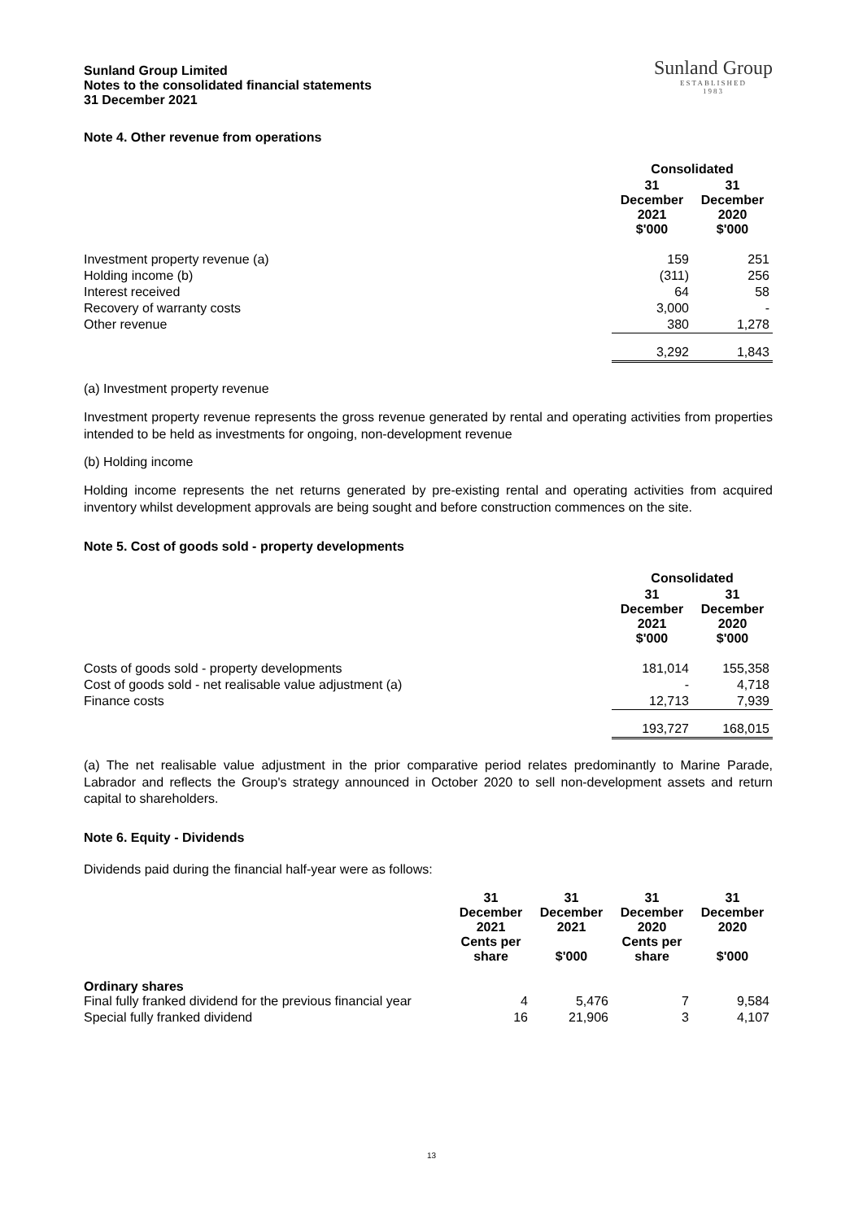Sunland Group Limited
Notes to the consolidated financial statements
31 December 2021
Sunland Group
ESTABLISHED
1983
Note 4. Other revenue from operations
| | Consolidated | |
| --- | --- | --- |
| | 31 December 2021 $'000 | 31 December 2020 $'000 |
| Investment property revenue (a) | 159 | 251 |
| Holding income (b) | (311) | 256 |
| Interest received | 64 | 58 |
| Recovery of warranty costs | 3,000 | - |
| Other revenue | 380 | 1,278 |
| | 3,292 | 1,843 |
(a) Investment property revenue
Investment property revenue represents the gross revenue generated by rental and operating activities from properties intended to be held as investments for ongoing, non-development revenue
(b) Holding income
Holding income represents the net returns generated by pre-existing rental and operating activities from acquired inventory whilst development approvals are being sought and before construction commences on the site.
Note 5. Cost of goods sold - property developments
| | Consolidated | |
| --- | --- | --- |
| | 31 December 2021 $'000 | 31 December 2020 $'000 |
| Costs of goods sold - property developments | 181,014 | 155,358 |
| Cost of goods sold - net realisable value adjustment (a) | - | 4,718 |
| Finance costs | 12,713 | 7,939 |
| | 193,727 | 168,015 |
(a) The net realisable value adjustment in the prior comparative period relates predominantly to Marine Parade, Labrador and reflects the Group's strategy announced in October 2020 to sell non-development assets and return capital to shareholders.
Note 6. Equity - Dividends
Dividends paid during the financial half-year were as follows:
| | 31 December 2021 Cents per share | 31 December 2021 $'000 | 31 December 2020 Cents per share | 31 December 2020 $'000 |
| --- | --- | --- | --- | --- |
| Ordinary shares Final fully franked dividend for the previous financial year | 4 | 5,476 | 7 | 9,584 |
| Special fully franked dividend | 16 | 21,906 | 3 | 4,107 |
13